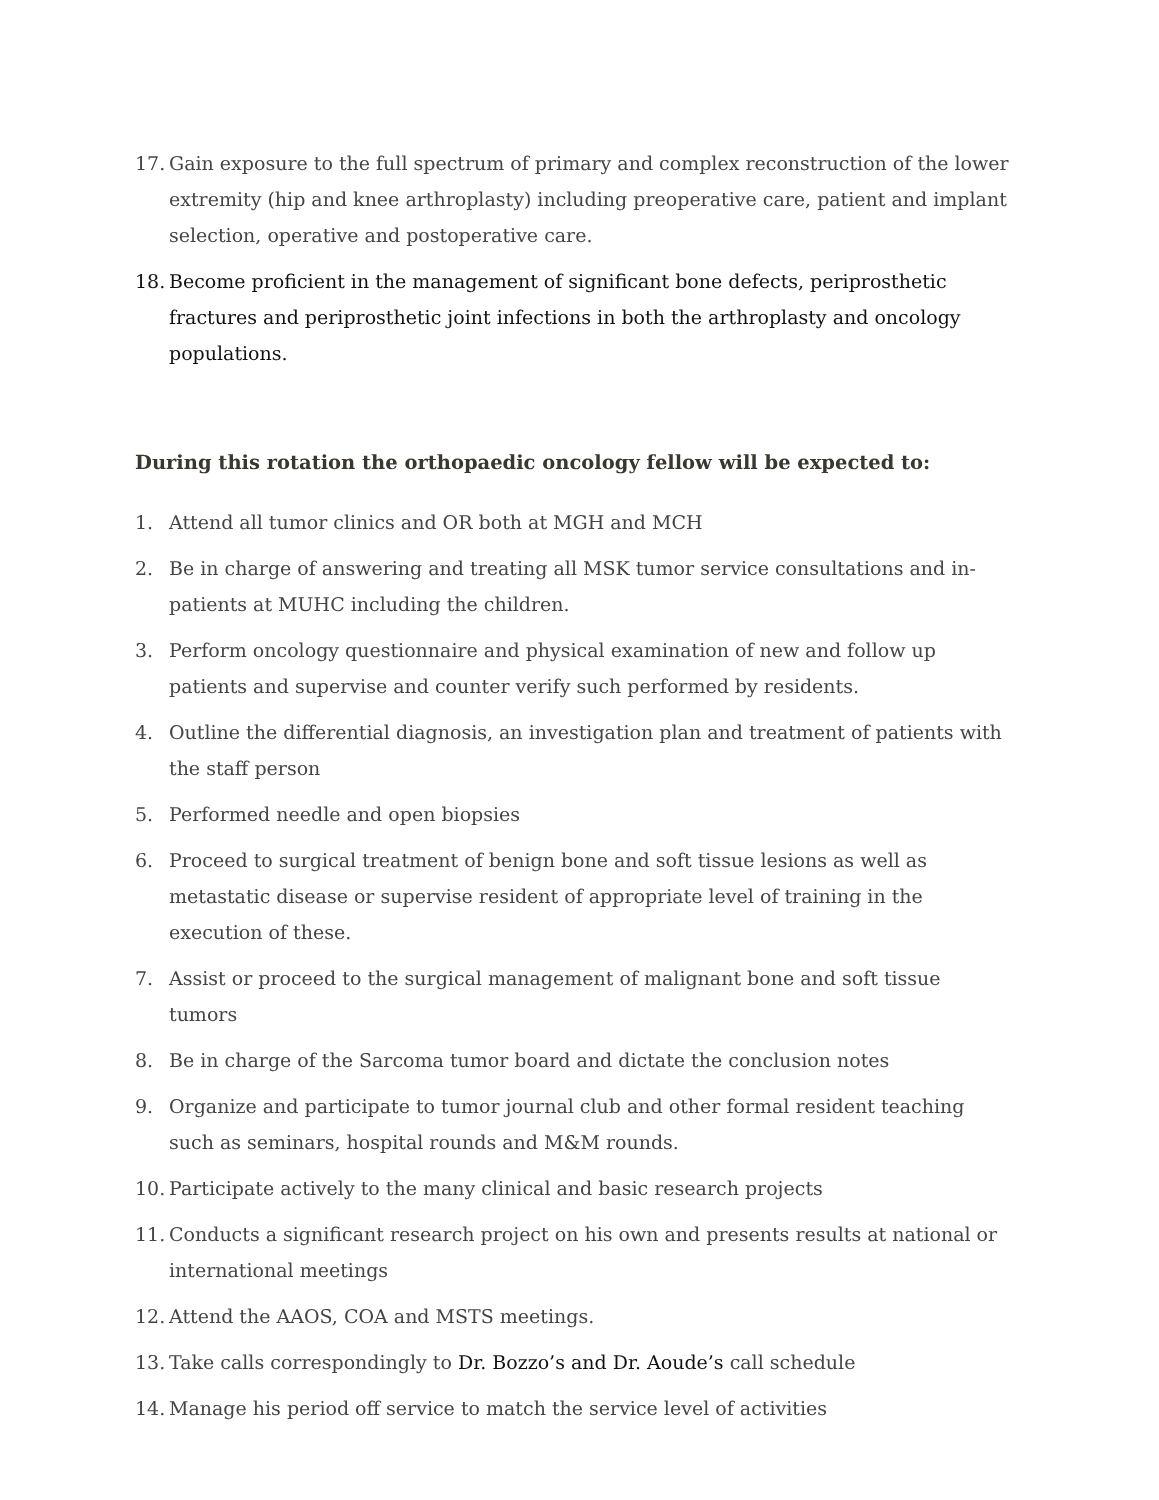17.
Gain exposure to the full spectrum of primary and complex reconstruction of the lower extremity (hip and knee arthroplasty) including preoperative care, patient and implant selection, operative and postoperative care.
18.
Become proficient in the management of significant bone defects, periprosthetic fractures and periprosthetic joint infections in both the arthroplasty and oncology populations.
During this rotation the orthopaedic oncology fellow will be expected to:
1. Attend all tumor clinics and OR both at MGH and MCH
2. Be in charge of answering and treating all MSK tumor service consultations and in-patients at MUHC including the children.
3. Perform oncology questionnaire and physical examination of new and follow up patients and supervise and counter verify such performed by residents.
4. Outline the differential diagnosis, an investigation plan and treatment of patients with the staff person
5. Performed needle and open biopsies
6. Proceed to surgical treatment of benign bone and soft tissue lesions as well as metastatic disease or supervise resident of appropriate level of training in the execution of these.
7. Assist or proceed to the surgical management of malignant bone and soft tissue tumors
8. Be in charge of the Sarcoma tumor board and dictate the conclusion notes
9. Organize and participate to tumor journal club and other formal resident teaching such as seminars, hospital rounds and M&M rounds.
10.
Participate actively to the many clinical and basic research projects
11.
Conducts a significant research project on his own and presents results at national or international meetings
12.
Attend the AAOS, COA and MSTS meetings.
13.
Take calls correspondingly to Dr. Bozzo’s and Dr. Aoude’s call schedule
14.
Manage his period off service to match the service level of activities